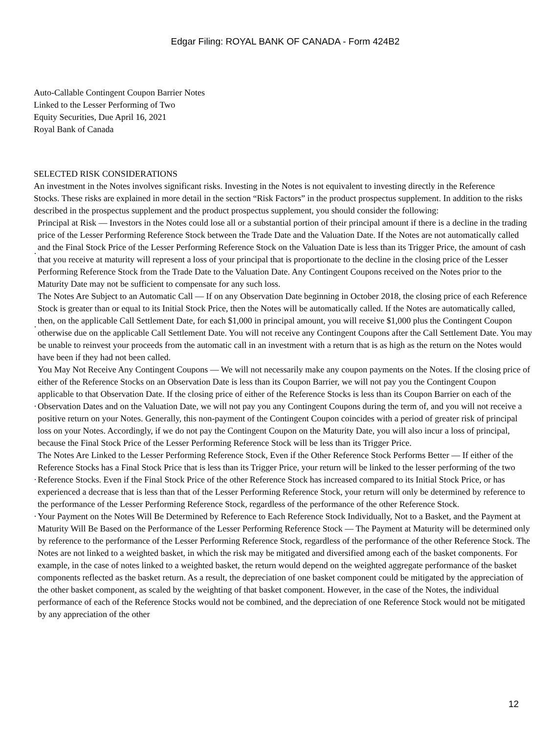Edgar Filing: ROYAL BANK OF CANADA - Form 424B2
Auto-Callable Contingent Coupon Barrier Notes
Linked to the Lesser Performing of Two
Equity Securities, Due April 16, 2021
Royal Bank of Canada
SELECTED RISK CONSIDERATIONS
An investment in the Notes involves significant risks. Investing in the Notes is not equivalent to investing directly in the Reference Stocks. These risks are explained in more detail in the section “Risk Factors” in the product prospectus supplement. In addition to the risks described in the prospectus supplement and the product prospectus supplement, you should consider the following:
·
Principal at Risk — Investors in the Notes could lose all or a substantial portion of their principal amount if there is a decline in the trading price of the Lesser Performing Reference Stock between the Trade Date and the Valuation Date. If the Notes are not automatically called and the Final Stock Price of the Lesser Performing Reference Stock on the Valuation Date is less than its Trigger Price, the amount of cash that you receive at maturity will represent a loss of your principal that is proportionate to the decline in the closing price of the Lesser Performing Reference Stock from the Trade Date to the Valuation Date. Any Contingent Coupons received on the Notes prior to the Maturity Date may not be sufficient to compensate for any such loss.
·
The Notes Are Subject to an Automatic Call — If on any Observation Date beginning in October 2018, the closing price of each Reference Stock is greater than or equal to its Initial Stock Price, then the Notes will be automatically called. If the Notes are automatically called, then, on the applicable Call Settlement Date, for each $1,000 in principal amount, you will receive $1,000 plus the Contingent Coupon otherwise due on the applicable Call Settlement Date. You will not receive any Contingent Coupons after the Call Settlement Date. You may be unable to reinvest your proceeds from the automatic call in an investment with a return that is as high as the return on the Notes would have been if they had not been called.
·
You May Not Receive Any Contingent Coupons — We will not necessarily make any coupon payments on the Notes. If the closing price of either of the Reference Stocks on an Observation Date is less than its Coupon Barrier, we will not pay you the Contingent Coupon applicable to that Observation Date. If the closing price of either of the Reference Stocks is less than its Coupon Barrier on each of the Observation Dates and on the Valuation Date, we will not pay you any Contingent Coupons during the term of, and you will not receive a positive return on your Notes. Generally, this non-payment of the Contingent Coupon coincides with a period of greater risk of principal loss on your Notes. Accordingly, if we do not pay the Contingent Coupon on the Maturity Date, you will also incur a loss of principal, because the Final Stock Price of the Lesser Performing Reference Stock will be less than its Trigger Price.
·
The Notes Are Linked to the Lesser Performing Reference Stock, Even if the Other Reference Stock Performs Better — If either of the Reference Stocks has a Final Stock Price that is less than its Trigger Price, your return will be linked to the lesser performing of the two Reference Stocks. Even if the Final Stock Price of the other Reference Stock has increased compared to its Initial Stock Price, or has experienced a decrease that is less than that of the Lesser Performing Reference Stock, your return will only be determined by reference to the performance of the Lesser Performing Reference Stock, regardless of the performance of the other Reference Stock.
·
Your Payment on the Notes Will Be Determined by Reference to Each Reference Stock Individually, Not to a Basket, and the Payment at Maturity Will Be Based on the Performance of the Lesser Performing Reference Stock — The Payment at Maturity will be determined only by reference to the performance of the Lesser Performing Reference Stock, regardless of the performance of the other Reference Stock. The Notes are not linked to a weighted basket, in which the risk may be mitigated and diversified among each of the basket components. For example, in the case of notes linked to a weighted basket, the return would depend on the weighted aggregate performance of the basket components reflected as the basket return. As a result, the depreciation of one basket component could be mitigated by the appreciation of the other basket component, as scaled by the weighting of that basket component. However, in the case of the Notes, the individual performance of each of the Reference Stocks would not be combined, and the depreciation of one Reference Stock would not be mitigated by any appreciation of the other
12